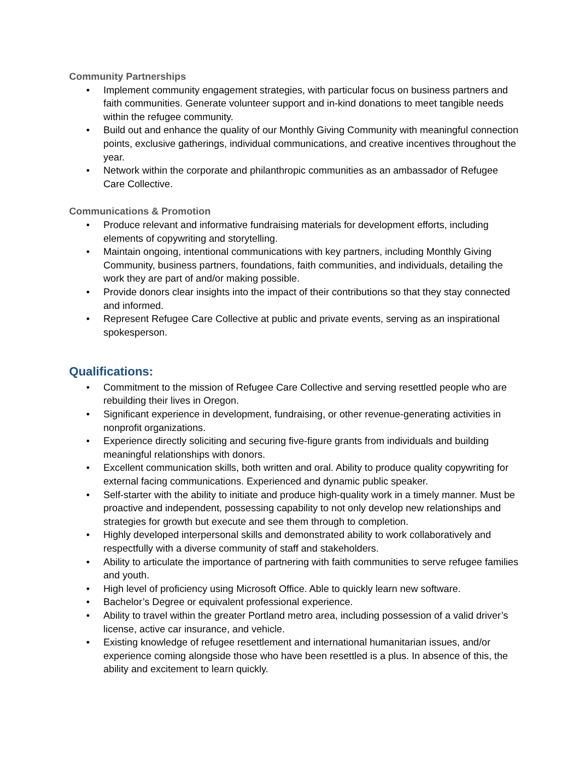Community Partnerships
• Implement community engagement strategies, with particular focus on business partners and faith communities. Generate volunteer support and in-kind donations to meet tangible needs within the refugee community.
• Build out and enhance the quality of our Monthly Giving Community with meaningful connection points, exclusive gatherings, individual communications, and creative incentives throughout the year.
• Network within the corporate and philanthropic communities as an ambassador of Refugee Care Collective.
Communications & Promotion
• Produce relevant and informative fundraising materials for development efforts, including elements of copywriting and storytelling.
• Maintain ongoing, intentional communications with key partners, including Monthly Giving Community, business partners, foundations, faith communities, and individuals, detailing the work they are part of and/or making possible.
• Provide donors clear insights into the impact of their contributions so that they stay connected and informed.
• Represent Refugee Care Collective at public and private events, serving as an inspirational spokesperson.
Qualifications:
• Commitment to the mission of Refugee Care Collective and serving resettled people who are rebuilding their lives in Oregon.
• Significant experience in development, fundraising, or other revenue-generating activities in nonprofit organizations.
• Experience directly soliciting and securing five-figure grants from individuals and building meaningful relationships with donors.
• Excellent communication skills, both written and oral. Ability to produce quality copywriting for external facing communications. Experienced and dynamic public speaker.
• Self-starter with the ability to initiate and produce high-quality work in a timely manner. Must be proactive and independent, possessing capability to not only develop new relationships and strategies for growth but execute and see them through to completion.
• Highly developed interpersonal skills and demonstrated ability to work collaboratively and respectfully with a diverse community of staff and stakeholders.
• Ability to articulate the importance of partnering with faith communities to serve refugee families and youth.
• High level of proficiency using Microsoft Office. Able to quickly learn new software.
• Bachelor’s Degree or equivalent professional experience.
• Ability to travel within the greater Portland metro area, including possession of a valid driver’s license, active car insurance, and vehicle.
• Existing knowledge of refugee resettlement and international humanitarian issues, and/or experience coming alongside those who have been resettled is a plus. In absence of this, the ability and excitement to learn quickly.